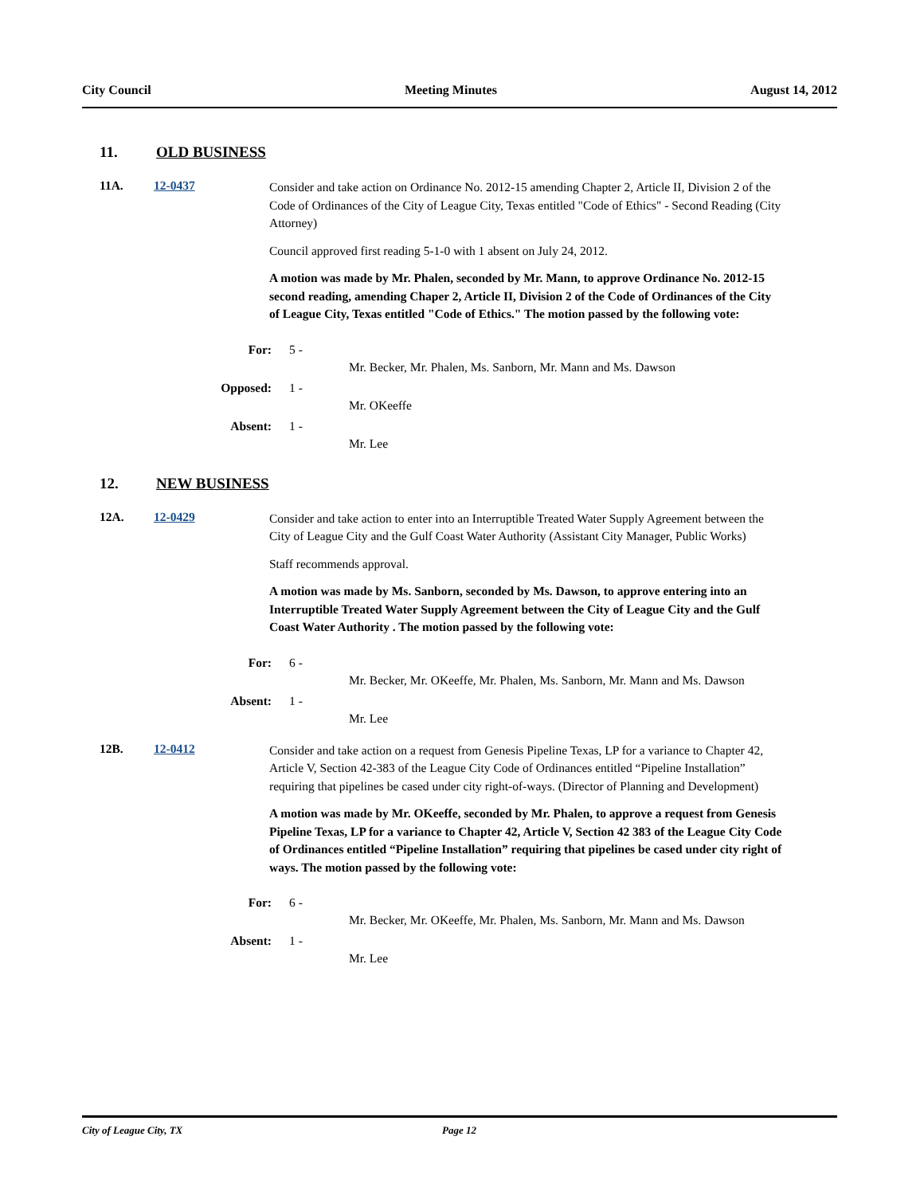City Council Meeting Minutes August 14, 2012
11. OLD BUSINESS
11A. 12-0437
Consider and take action on Ordinance No. 2012-15 amending Chapter 2, Article II, Division 2 of the Code of Ordinances of the City of League City, Texas entitled "Code of Ethics" - Second Reading (City Attorney)
Council approved first reading 5-1-0 with 1 absent on July 24, 2012.
A motion was made by Mr. Phalen, seconded by Mr. Mann, to approve Ordinance No. 2012-15 second reading, amending Chaper 2, Article II, Division 2 of the Code of Ordinances of the City of League City, Texas entitled "Code of Ethics." The motion passed by the following vote:
For: 5 -
Mr. Becker, Mr. Phalen, Ms. Sanborn, Mr. Mann and Ms. Dawson
Opposed: 1 -
Mr. OKeeffe
Absent: 1 -
Mr. Lee
12. NEW BUSINESS
12A. 12-0429
Consider and take action to enter into an Interruptible Treated Water Supply Agreement between the City of League City and the Gulf Coast Water Authority (Assistant City Manager, Public Works)
Staff recommends approval.
A motion was made by Ms. Sanborn, seconded by Ms. Dawson, to approve entering into an Interruptible Treated Water Supply Agreement between the City of League City and the Gulf Coast Water Authority . The motion passed by the following vote:
For: 6 -
Mr. Becker, Mr. OKeeffe, Mr. Phalen, Ms. Sanborn, Mr. Mann and Ms. Dawson
Absent: 1 -
Mr. Lee
12B. 12-0412
Consider and take action on a request from Genesis Pipeline Texas, LP for a variance to Chapter 42, Article V, Section 42-383 of the League City Code of Ordinances entitled “Pipeline Installation” requiring that pipelines be cased under city right-of-ways. (Director of Planning and Development)
A motion was made by Mr. OKeeffe, seconded by Mr. Phalen, to approve a request from Genesis Pipeline Texas, LP for a variance to Chapter 42, Article V, Section 42 383 of the League City Code of Ordinances entitled “Pipeline Installation” requiring that pipelines be cased under city right of ways. The motion passed by the following vote:
For: 6 -
Mr. Becker, Mr. OKeeffe, Mr. Phalen, Ms. Sanborn, Mr. Mann and Ms. Dawson
Absent: 1 -
Mr. Lee
City of League City, TX Page 12